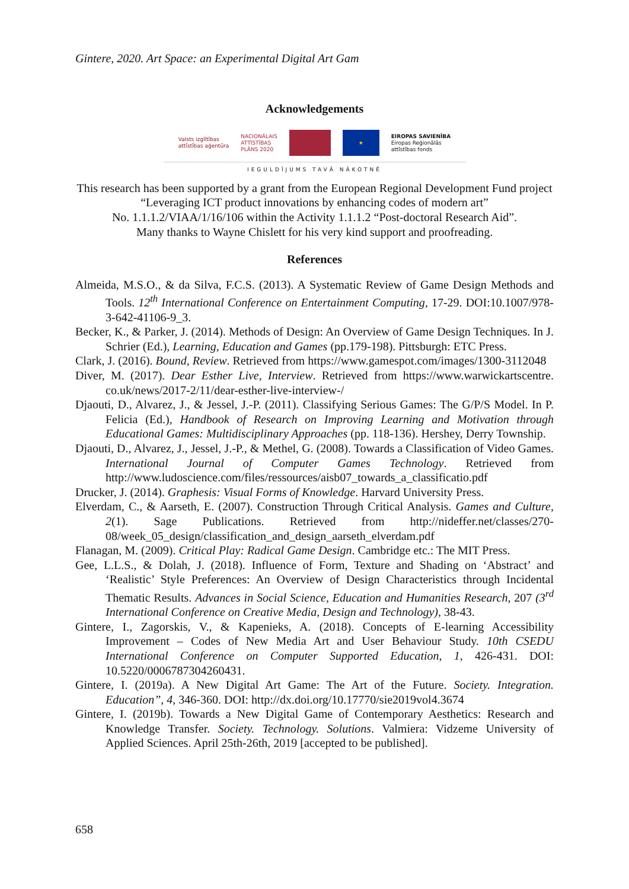Gintere, 2020. Art Space: an Experimental Digital Art Gam
Acknowledgements
Valsts izglītības
attīstības aģentūra
NACIONĀLAIS
ATTĪSTĪBAS
PLĀNS 2020
★
EIROPAS SAVIENĪBA
Eiropas Reģionālās
attīstības fonds
IEGULDĪJUMS TAVĀ NĀKOTNĒ
This research has been supported by a grant from the European Regional Development Fund project “Leveraging ICT product innovations by enhancing codes of modern art”
No. 1.1.1.2/VIAA/1/16/106 within the Activity 1.1.1.2 “Post-doctoral Research Aid”.
Many thanks to Wayne Chislett for his very kind support and proofreading.
References
Almeida, M.S.O., & da Silva, F.C.S. (2013). A Systematic Review of Game Design Methods and Tools. 12<sup>th</sup> International Conference on Entertainment Computing, 17-29. DOI:10.1007/978-3-642-41106-9_3.
Becker, K., & Parker, J. (2014). Methods of Design: An Overview of Game Design Techniques. In J. Schrier (Ed.), Learning, Education and Games (pp.179-198). Pittsburgh: ETC Press.
Clark, J. (2016). Bound, Review. Retrieved from https://www.gamespot.com/images/1300-3112048
Diver, M. (2017). Dear Esther Live, Interview. Retrieved from https://www.warwickartscentre. co.uk/news/2017-2/11/dear-esther-live-interview-/
Djaouti, D., Alvarez, J., & Jessel, J.-P. (2011). Classifying Serious Games: The G/P/S Model. In P. Felicia (Ed.), Handbook of Research on Improving Learning and Motivation through Educational Games: Multidisciplinary Approaches (pp. 118-136). Hershey, Derry Township.
Djaouti, D., Alvarez, J., Jessel, J.-P., & Methel, G. (2008). Towards a Classification of Video Games. International Journal of Computer Games Technology. Retrieved from http://www.ludoscience.com/files/ressources/aisb07_towards_a_classificatio.pdf
Drucker, J. (2014). Graphesis: Visual Forms of Knowledge. Harvard University Press.
Elverdam, C., & Aarseth, E. (2007). Construction Through Critical Analysis. Games and Culture, 2(1). Sage Publications. Retrieved from http://nideffer.net/classes/270-08/week_05_design/classification_and_design_aarseth_elverdam.pdf
Flanagan, M. (2009). Critical Play: Radical Game Design. Cambridge etc.: The MIT Press.
Gee, L.L.S., & Dolah, J. (2018). Influence of Form, Texture and Shading on ‘Abstract’ and ‘Realistic’ Style Preferences: An Overview of Design Characteristics through Incidental Thematic Results. Advances in Social Science, Education and Humanities Research, 207 (3<sup>rd</sup> International Conference on Creative Media, Design and Technology), 38-43.
Gintere, I., Zagorskis, V., & Kapenieks, A. (2018). Concepts of E-learning Accessibility Improvement – Codes of New Media Art and User Behaviour Study. 10th CSEDU International Conference on Computer Supported Education, 1, 426-431. DOI: 10.5220/0006787304260431.
Gintere, I. (2019a). A New Digital Art Game: The Art of the Future. Society. Integration. Education”, 4, 346-360. DOI: http://dx.doi.org/10.17770/sie2019vol4.3674
Gintere, I. (2019b). Towards a New Digital Game of Contemporary Aesthetics: Research and Knowledge Transfer. Society. Technology. Solutions. Valmiera: Vidzeme University of Applied Sciences. April 25th-26th, 2019 [accepted to be published].
658